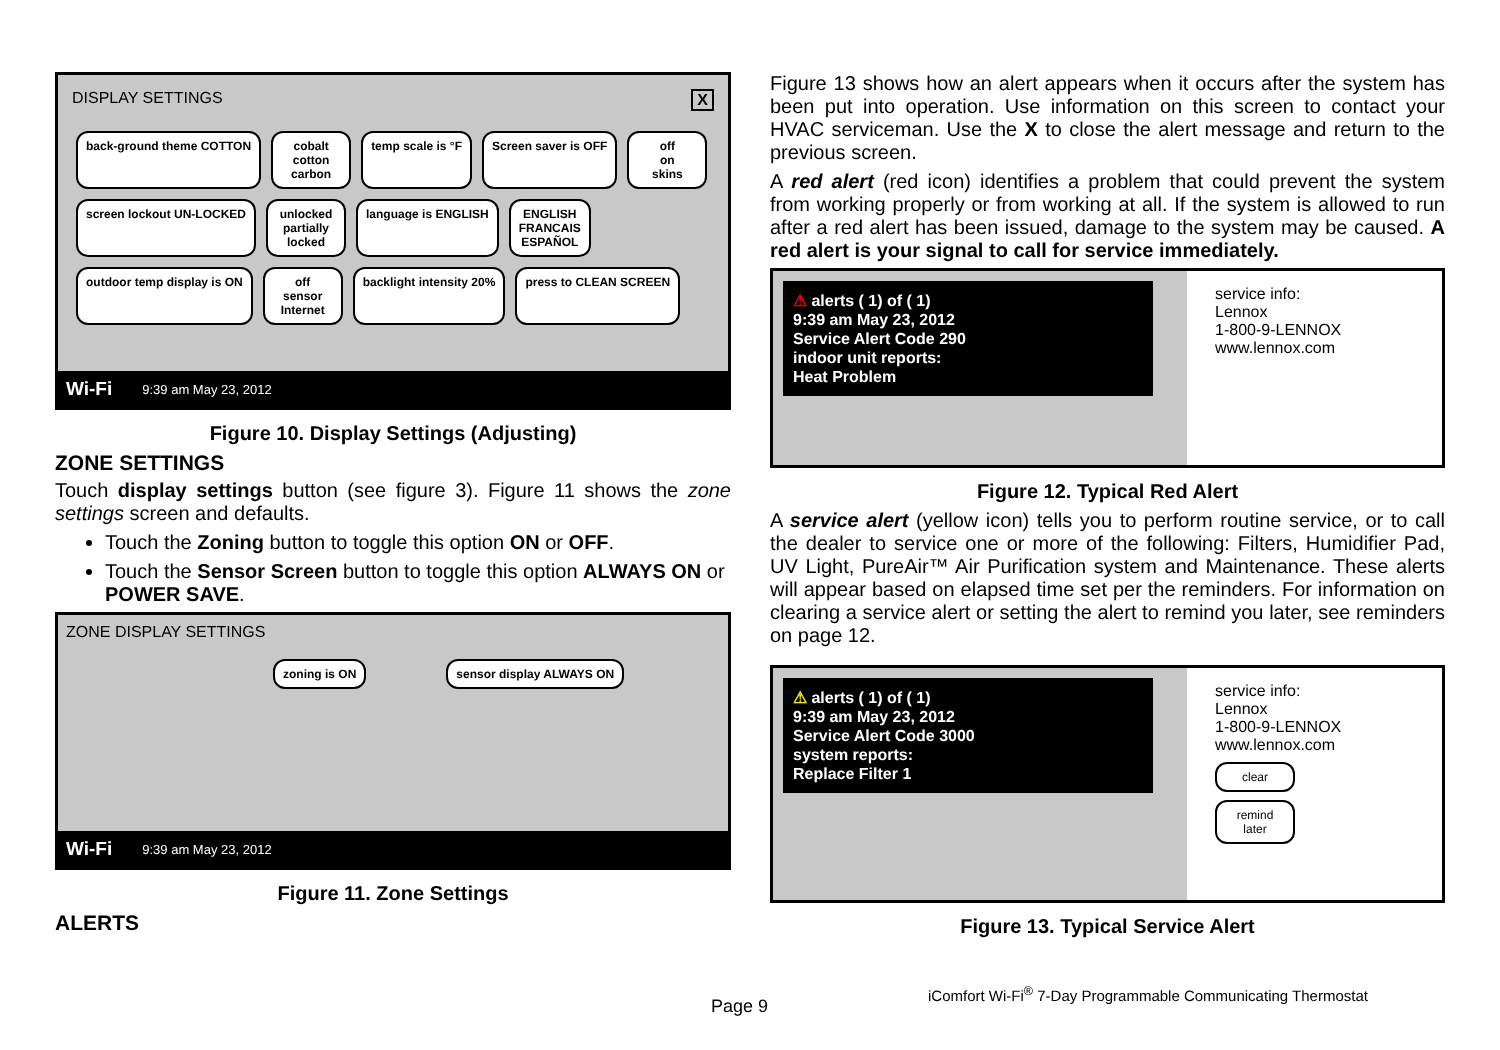DISPLAY SETTINGS X
back-ground theme COTTON
cobalt
cotton
carbon
temp scale is °F
Screen saver is OFF
off
on
skins
screen lockout UN-LOCKED
unlocked
partially
locked
language is ENGLISH
ENGLISH
FRANCAIS
ESPAÑOL
outdoor temp display is ON
off
sensor
Internet
backlight intensity 20%
press to CLEAN SCREEN
Wi-Fi 9:39 am May 23, 2012
Figure 10. Display Settings (Adjusting)
ZONE SETTINGS
Touch display settings button (see figure 3). Figure 11 shows the zone settings screen and defaults.
Touch the Zoning button to toggle this option ON or OFF.
Touch the Sensor Screen button to toggle this option ALWAYS ON or POWER SAVE.
ZONE DISPLAY SETTINGS
zoning is ON
sensor display ALWAYS ON
Wi-Fi 9:39 am May 23, 2012
Figure 11. Zone Settings
ALERTS
Figure 13 shows how an alert appears when it occurs after the system has been put into operation. Use information on this screen to contact your HVAC serviceman. Use the X to close the alert message and return to the previous screen.
A red alert (red icon) identifies a problem that could prevent the system from working properly or from working at all. If the system is allowed to run after a red alert has been issued, damage to the system may be caused. A red alert is your signal to call for service immediately.
⚠ alerts ( 1) of ( 1)
9:39 am May 23, 2012
Service Alert Code 290
indoor unit reports:
Heat Problem
service info:
Lennox
1-800-9-LENNOX
www.lennox.com
Figure 12. Typical Red Alert
A service alert (yellow icon) tells you to perform routine service, or to call the dealer to service one or more of the following: Filters, Humidifier Pad, UV Light, PureAir™ Air Purification system and Maintenance. These alerts will appear based on elapsed time set per the reminders. For information on clearing a service alert or setting the alert to remind you later, see reminders on page 12.
⚠ alerts ( 1) of ( 1)
9:39 am May 23, 2012
Service Alert Code 3000
system reports:
Replace Filter 1
service info:
Lennox
1-800-9-LENNOX
www.lennox.com
clear
remind later
Figure 13. Typical Service Alert
iComfort Wi-Fi<sup>®</sup> 7-Day Programmable Communicating Thermostat
Page 9